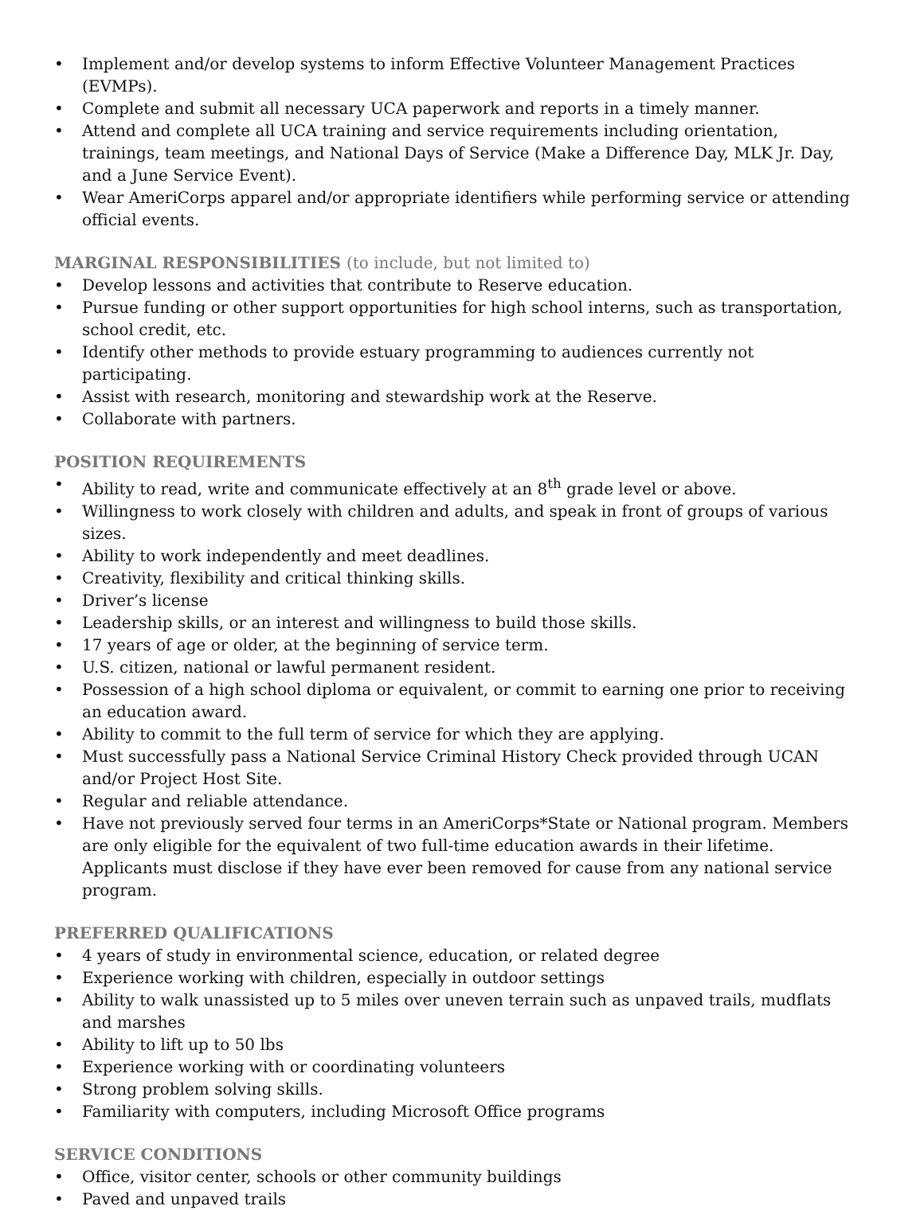• Implement and/or develop systems to inform Effective Volunteer Management Practices (EVMPs).
• Complete and submit all necessary UCA paperwork and reports in a timely manner.
• Attend and complete all UCA training and service requirements including orientation, trainings, team meetings, and National Days of Service (Make a Difference Day, MLK Jr. Day, and a June Service Event).
• Wear AmeriCorps apparel and/or appropriate identifiers while performing service or attending official events.
MARGINAL RESPONSIBILITIES (to include, but not limited to)
• Develop lessons and activities that contribute to Reserve education.
• Pursue funding or other support opportunities for high school interns, such as transportation, school credit, etc.
• Identify other methods to provide estuary programming to audiences currently not participating.
• Assist with research, monitoring and stewardship work at the Reserve.
• Collaborate with partners.
POSITION REQUIREMENTS
• Ability to read, write and communicate effectively at an 8<sup>th</sup> grade level or above.
• Willingness to work closely with children and adults, and speak in front of groups of various sizes.
• Ability to work independently and meet deadlines.
• Creativity, flexibility and critical thinking skills.
• Driver’s license
• Leadership skills, or an interest and willingness to build those skills.
• 17 years of age or older, at the beginning of service term.
• U.S. citizen, national or lawful permanent resident.
• Possession of a high school diploma or equivalent, or commit to earning one prior to receiving an education award.
• Ability to commit to the full term of service for which they are applying.
• Must successfully pass a National Service Criminal History Check provided through UCAN and/or Project Host Site.
• Regular and reliable attendance.
• Have not previously served four terms in an AmeriCorps*State or National program. Members are only eligible for the equivalent of two full-time education awards in their lifetime. Applicants must disclose if they have ever been removed for cause from any national service program.
PREFERRED QUALIFICATIONS
• 4 years of study in environmental science, education, or related degree
• Experience working with children, especially in outdoor settings
• Ability to walk unassisted up to 5 miles over uneven terrain such as unpaved trails, mudflats and marshes
• Ability to lift up to 50 lbs
• Experience working with or coordinating volunteers
• Strong problem solving skills.
• Familiarity with computers, including Microsoft Office programs
SERVICE CONDITIONS
• Office, visitor center, schools or other community buildings
• Paved and unpaved trails